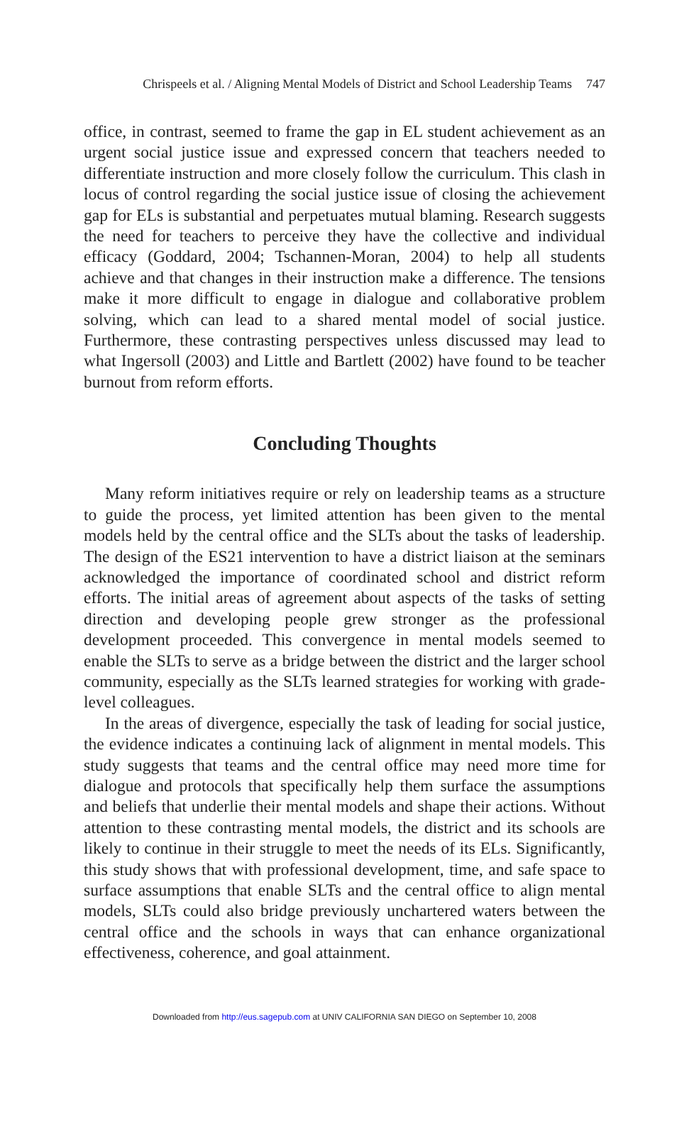Chrispeels et al. / Aligning Mental Models of District and School Leadership Teams 747
office, in contrast, seemed to frame the gap in EL student achievement as an urgent social justice issue and expressed concern that teachers needed to differentiate instruction and more closely follow the curriculum. This clash in locus of control regarding the social justice issue of closing the achievement gap for ELs is substantial and perpetuates mutual blaming. Research suggests the need for teachers to perceive they have the collective and individual efficacy (Goddard, 2004; Tschannen-Moran, 2004) to help all students achieve and that changes in their instruction make a difference. The tensions make it more difficult to engage in dialogue and collaborative problem solving, which can lead to a shared mental model of social justice. Furthermore, these contrasting perspectives unless discussed may lead to what Ingersoll (2003) and Little and Bartlett (2002) have found to be teacher burnout from reform efforts.
Concluding Thoughts
Many reform initiatives require or rely on leadership teams as a structure to guide the process, yet limited attention has been given to the mental models held by the central office and the SLTs about the tasks of leadership. The design of the ES21 intervention to have a district liaison at the seminars acknowledged the importance of coordinated school and district reform efforts. The initial areas of agreement about aspects of the tasks of setting direction and developing people grew stronger as the professional development proceeded. This convergence in mental models seemed to enable the SLTs to serve as a bridge between the district and the larger school community, especially as the SLTs learned strategies for working with grade-level colleagues.
In the areas of divergence, especially the task of leading for social justice, the evidence indicates a continuing lack of alignment in mental models. This study suggests that teams and the central office may need more time for dialogue and protocols that specifically help them surface the assumptions and beliefs that underlie their mental models and shape their actions. Without attention to these contrasting mental models, the district and its schools are likely to continue in their struggle to meet the needs of its ELs. Significantly, this study shows that with professional development, time, and safe space to surface assumptions that enable SLTs and the central office to align mental models, SLTs could also bridge previously unchartered waters between the central office and the schools in ways that can enhance organizational effectiveness, coherence, and goal attainment.
Downloaded from http://eus.sagepub.com at UNIV CALIFORNIA SAN DIEGO on September 10, 2008